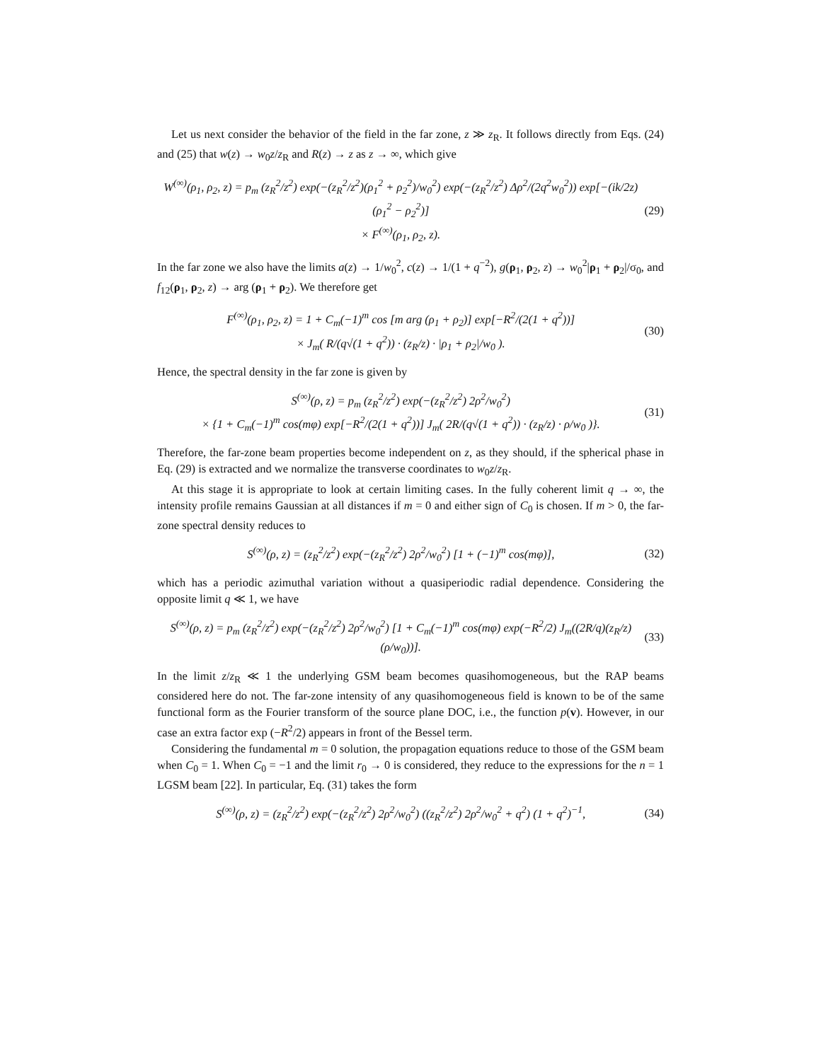Let us next consider the behavior of the field in the far zone, z ≫ z<sub>R</sub>. It follows directly from Eqs. (24) and (25) that w(z) → w<sub>0</sub>z/z<sub>R</sub> and R(z) → z as z → ∞, which give
W<sup>(∞)</sup>(ρ<sub>1</sub>, ρ<sub>2</sub>, z) = p<sub>m</sub> (z<sub>R</sub><sup>2</sup>/z<sup>2</sup>) exp(−(z<sub>R</sub><sup>2</sup>/z<sup>2</sup>)(ρ<sub>1</sub><sup>2</sup> + ρ<sub>2</sub><sup>2</sup>)/w<sub>0</sub><sup>2</sup>) exp(−(z<sub>R</sub><sup>2</sup>/z<sup>2</sup>) Δρ<sup>2</sup>/(2q<sup>2</sup>w<sub>0</sub><sup>2</sup>)) exp[−(ik/2z)(ρ<sub>1</sub><sup>2</sup> − ρ<sub>2</sub><sup>2</sup>)]
× F<sup>(∞)</sup>(ρ<sub>1</sub>, ρ<sub>2</sub>, z). (29)
In the far zone we also have the limits a(z) → 1/w<sub>0</sub><sup>2</sup>, c(z) → 1/(1 + q<sup>−2</sup>), g(ρ<sub>1</sub>, ρ<sub>2</sub>, z) → w<sub>0</sub><sup>2</sup>|ρ<sub>1</sub> + ρ<sub>2</sub>|/σ<sub>0</sub>, and f<sub>12</sub>(ρ<sub>1</sub>, ρ<sub>2</sub>, z) → arg (ρ<sub>1</sub> + ρ<sub>2</sub>). We therefore get
F<sup>(∞)</sup>(ρ<sub>1</sub>, ρ<sub>2</sub>, z) = 1 + C<sub>m</sub>(−1)<sup>m</sup> cos [m arg (ρ<sub>1</sub> + ρ<sub>2</sub>)] exp[−R<sup>2</sup>/(2(1 + q<sup>2</sup>))]
× J<sub>m</sub>( R/(q√(1 + q<sup>2</sup>)) · (z<sub>R</sub>/z) · |ρ<sub>1</sub> + ρ<sub>2</sub>|/w<sub>0</sub> ). (30)
Hence, the spectral density in the far zone is given by
S<sup>(∞)</sup>(ρ, z) = p<sub>m</sub> (z<sub>R</sub><sup>2</sup>/z<sup>2</sup>) exp(−(z<sub>R</sub><sup>2</sup>/z<sup>2</sup>) 2ρ<sup>2</sup>/w<sub>0</sub><sup>2</sup>)
× {1 + C<sub>m</sub>(−1)<sup>m</sup> cos(mφ) exp[−R<sup>2</sup>/(2(1 + q<sup>2</sup>))] J<sub>m</sub>( 2R/(q√(1 + q<sup>2</sup>)) · (z<sub>R</sub>/z) · ρ/w<sub>0</sub> )}. (31)
Therefore, the far-zone beam properties become independent on z, as they should, if the spherical phase in Eq. (29) is extracted and we normalize the transverse coordinates to w<sub>0</sub>z/z<sub>R</sub>.
At this stage it is appropriate to look at certain limiting cases. In the fully coherent limit q → ∞, the intensity profile remains Gaussian at all distances if m = 0 and either sign of C<sub>0</sub> is chosen. If m > 0, the far-zone spectral density reduces to
S<sup>(∞)</sup>(ρ, z) = (z<sub>R</sub><sup>2</sup>/z<sup>2</sup>) exp(−(z<sub>R</sub><sup>2</sup>/z<sup>2</sup>) 2ρ<sup>2</sup>/w<sub>0</sub><sup>2</sup>) [1 + (−1)<sup>m</sup> cos(mφ)], (32)
which has a periodic azimuthal variation without a quasiperiodic radial dependence. Considering the opposite limit q ≪ 1, we have
S<sup>(∞)</sup>(ρ, z) = p<sub>m</sub> (z<sub>R</sub><sup>2</sup>/z<sup>2</sup>) exp(−(z<sub>R</sub><sup>2</sup>/z<sup>2</sup>) 2ρ<sup>2</sup>/w<sub>0</sub><sup>2</sup>) [1 + C<sub>m</sub>(−1)<sup>m</sup> cos(mφ) exp(−R<sup>2</sup>/2) J<sub>m</sub>((2R/q)(z<sub>R</sub>/z)(ρ/w<sub>0</sub>))]. (33)
In the limit z/z<sub>R</sub> ≪ 1 the underlying GSM beam becomes quasihomogeneous, but the RAP beams considered here do not. The far-zone intensity of any quasihomogeneous field is known to be of the same functional form as the Fourier transform of the source plane DOC, i.e., the function p(v). However, in our case an extra factor exp (−R<sup>2</sup>/2) appears in front of the Bessel term.
Considering the fundamental m = 0 solution, the propagation equations reduce to those of the GSM beam when C<sub>0</sub> = 1. When C<sub>0</sub> = −1 and the limit r<sub>0</sub> → 0 is considered, they reduce to the expressions for the n = 1 LGSM beam [22]. In particular, Eq. (31) takes the form
S<sup>(∞)</sup>(ρ, z) = (z<sub>R</sub><sup>2</sup>/z<sup>2</sup>) exp(−(z<sub>R</sub><sup>2</sup>/z<sup>2</sup>) 2ρ<sup>2</sup>/w<sub>0</sub><sup>2</sup>) ((z<sub>R</sub><sup>2</sup>/z<sup>2</sup>) 2ρ<sup>2</sup>/w<sub>0</sub><sup>2</sup> + q<sup>2</sup>) (1 + q<sup>2</sup>)<sup>−1</sup>, (34)